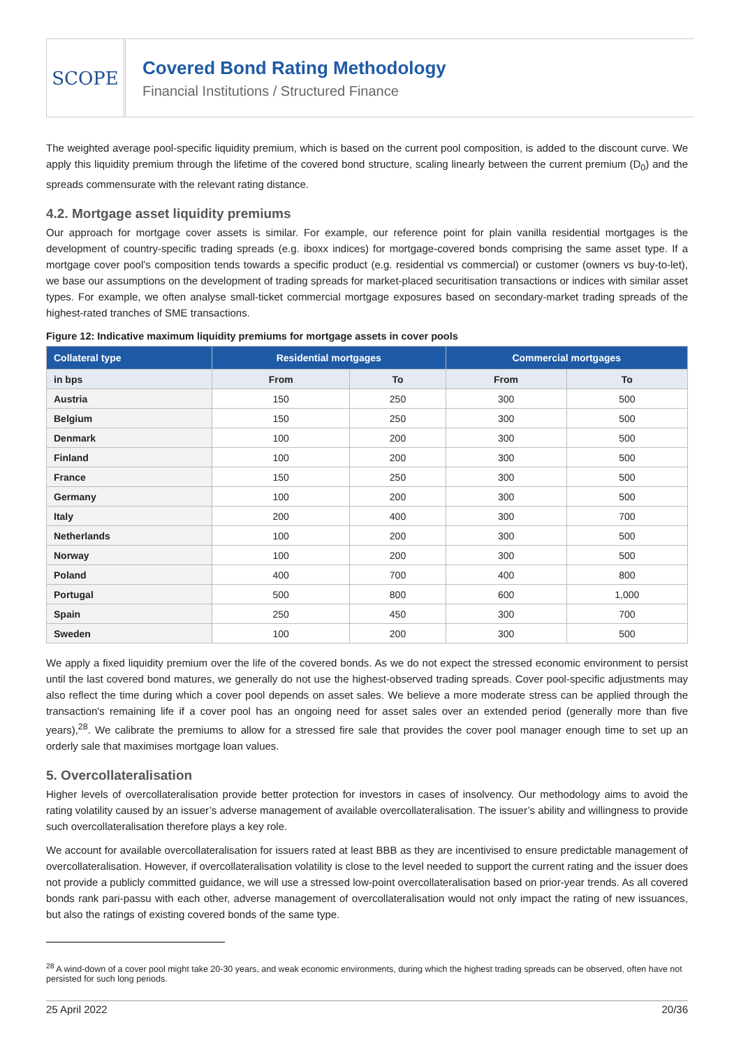SCOPE
Covered Bond Rating Methodology
Financial Institutions / Structured Finance
The weighted average pool-specific liquidity premium, which is based on the current pool composition, is added to the discount curve. We apply this liquidity premium through the lifetime of the covered bond structure, scaling linearly between the current premium (D<sub>0</sub>) and the spreads commensurate with the relevant rating distance.
4.2. Mortgage asset liquidity premiums
Our approach for mortgage cover assets is similar. For example, our reference point for plain vanilla residential mortgages is the development of country-specific trading spreads (e.g. iboxx indices) for mortgage-covered bonds comprising the same asset type. If a mortgage cover pool’s composition tends towards a specific product (e.g. residential vs commercial) or customer (owners vs buy-to-let), we base our assumptions on the development of trading spreads for market-placed securitisation transactions or indices with similar asset types. For example, we often analyse small-ticket commercial mortgage exposures based on secondary-market trading spreads of the highest-rated tranches of SME transactions.
Figure 12: Indicative maximum liquidity premiums for mortgage assets in cover pools
| Collateral type | Residential mortgages | | Commercial mortgages | |
| --- | --- | --- | --- | --- |
| in bps | From | To | From | To |
| Austria | 150 | 250 | 300 | 500 |
| Belgium | 150 | 250 | 300 | 500 |
| Denmark | 100 | 200 | 300 | 500 |
| Finland | 100 | 200 | 300 | 500 |
| France | 150 | 250 | 300 | 500 |
| Germany | 100 | 200 | 300 | 500 |
| Italy | 200 | 400 | 300 | 700 |
| Netherlands | 100 | 200 | 300 | 500 |
| Norway | 100 | 200 | 300 | 500 |
| Poland | 400 | 700 | 400 | 800 |
| Portugal | 500 | 800 | 600 | 1,000 |
| Spain | 250 | 450 | 300 | 700 |
| Sweden | 100 | 200 | 300 | 500 |
We apply a fixed liquidity premium over the life of the covered bonds. As we do not expect the stressed economic environment to persist until the last covered bond matures, we generally do not use the highest-observed trading spreads. Cover pool-specific adjustments may also reflect the time during which a cover pool depends on asset sales. We believe a more moderate stress can be applied through the transaction's remaining life if a cover pool has an ongoing need for asset sales over an extended period (generally more than five years),<sup>28</sup>. We calibrate the premiums to allow for a stressed fire sale that provides the cover pool manager enough time to set up an orderly sale that maximises mortgage loan values.
5. Overcollateralisation
Higher levels of overcollateralisation provide better protection for investors in cases of insolvency. Our methodology aims to avoid the rating volatility caused by an issuer’s adverse management of available overcollateralisation. The issuer’s ability and willingness to provide such overcollateralisation therefore plays a key role.
We account for available overcollateralisation for issuers rated at least BBB as they are incentivised to ensure predictable management of overcollateralisation. However, if overcollateralisation volatility is close to the level needed to support the current rating and the issuer does not provide a publicly committed guidance, we will use a stressed low-point overcollateralisation based on prior-year trends. As all covered bonds rank pari-passu with each other, adverse management of overcollateralisation would not only impact the rating of new issuances, but also the ratings of existing covered bonds of the same type.
<sup>28</sup> A wind-down of a cover pool might take 20-30 years, and weak economic environments, during which the highest trading spreads can be observed, often have not persisted for such long periods.
25 April 2022 20/36